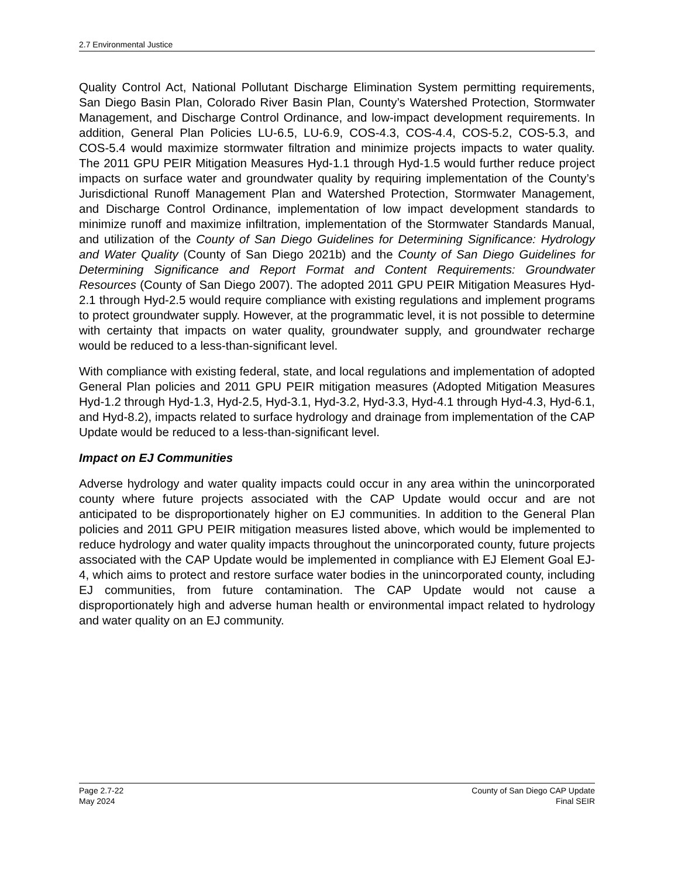2.7 Environmental Justice
Quality Control Act, National Pollutant Discharge Elimination System permitting requirements, San Diego Basin Plan, Colorado River Basin Plan, County’s Watershed Protection, Stormwater Management, and Discharge Control Ordinance, and low-impact development requirements. In addition, General Plan Policies LU-6.5, LU-6.9, COS-4.3, COS-4.4, COS-5.2, COS-5.3, and COS-5.4 would maximize stormwater filtration and minimize projects impacts to water quality. The 2011 GPU PEIR Mitigation Measures Hyd-1.1 through Hyd-1.5 would further reduce project impacts on surface water and groundwater quality by requiring implementation of the County’s Jurisdictional Runoff Management Plan and Watershed Protection, Stormwater Management, and Discharge Control Ordinance, implementation of low impact development standards to minimize runoff and maximize infiltration, implementation of the Stormwater Standards Manual, and utilization of the County of San Diego Guidelines for Determining Significance: Hydrology and Water Quality (County of San Diego 2021b) and the County of San Diego Guidelines for Determining Significance and Report Format and Content Requirements: Groundwater Resources (County of San Diego 2007). The adopted 2011 GPU PEIR Mitigation Measures Hyd-2.1 through Hyd-2.5 would require compliance with existing regulations and implement programs to protect groundwater supply. However, at the programmatic level, it is not possible to determine with certainty that impacts on water quality, groundwater supply, and groundwater recharge would be reduced to a less-than-significant level.
With compliance with existing federal, state, and local regulations and implementation of adopted General Plan policies and 2011 GPU PEIR mitigation measures (Adopted Mitigation Measures Hyd-1.2 through Hyd-1.3, Hyd-2.5, Hyd-3.1, Hyd-3.2, Hyd-3.3, Hyd-4.1 through Hyd-4.3, Hyd-6.1, and Hyd-8.2), impacts related to surface hydrology and drainage from implementation of the CAP Update would be reduced to a less-than-significant level.
Impact on EJ Communities
Adverse hydrology and water quality impacts could occur in any area within the unincorporated county where future projects associated with the CAP Update would occur and are not anticipated to be disproportionately higher on EJ communities. In addition to the General Plan policies and 2011 GPU PEIR mitigation measures listed above, which would be implemented to reduce hydrology and water quality impacts throughout the unincorporated county, future projects associated with the CAP Update would be implemented in compliance with EJ Element Goal EJ-4, which aims to protect and restore surface water bodies in the unincorporated county, including EJ communities, from future contamination. The CAP Update would not cause a disproportionately high and adverse human health or environmental impact related to hydrology and water quality on an EJ community.
Page 2.7-22
May 2024
County of San Diego CAP Update
Final SEIR